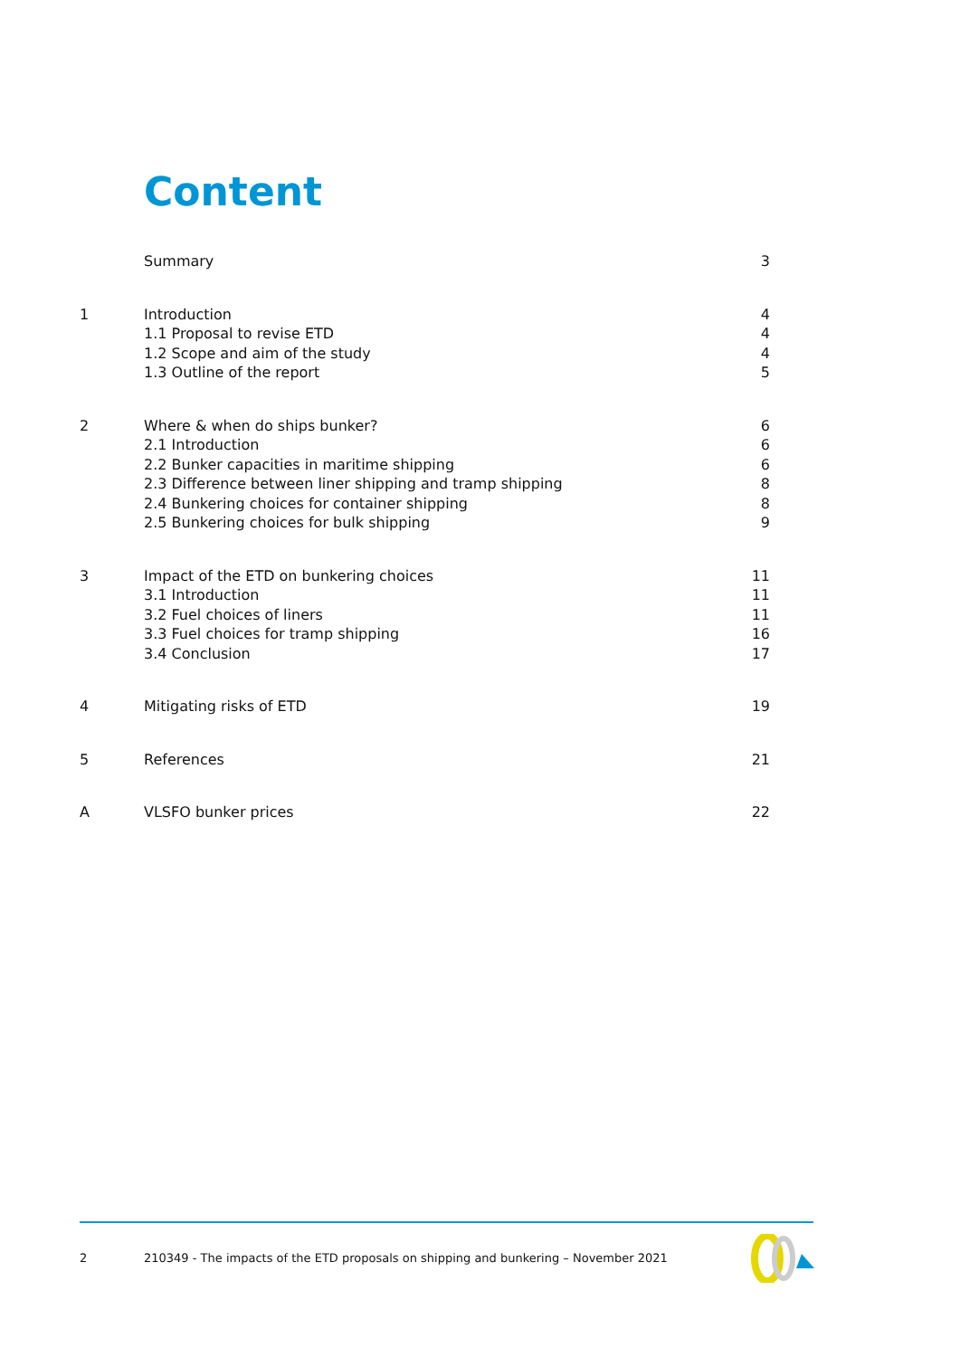Content
Summary 3
1 Introduction 4
1.1 Proposal to revise ETD 4
1.2 Scope and aim of the study 4
1.3 Outline of the report 5
2 Where & when do ships bunker? 6
2.1 Introduction 6
2.2 Bunker capacities in maritime shipping 6
2.3 Difference between liner shipping and tramp shipping 8
2.4 Bunkering choices for container shipping 8
2.5 Bunkering choices for bulk shipping 9
3 Impact of the ETD on bunkering choices 11
3.1 Introduction 11
3.2 Fuel choices of liners 11
3.3 Fuel choices for tramp shipping 16
3.4 Conclusion 17
4 Mitigating risks of ETD 19
5 References 21
A VLSFO bunker prices 22
2 210349 - The impacts of the ETD proposals on shipping and bunkering – November 2021